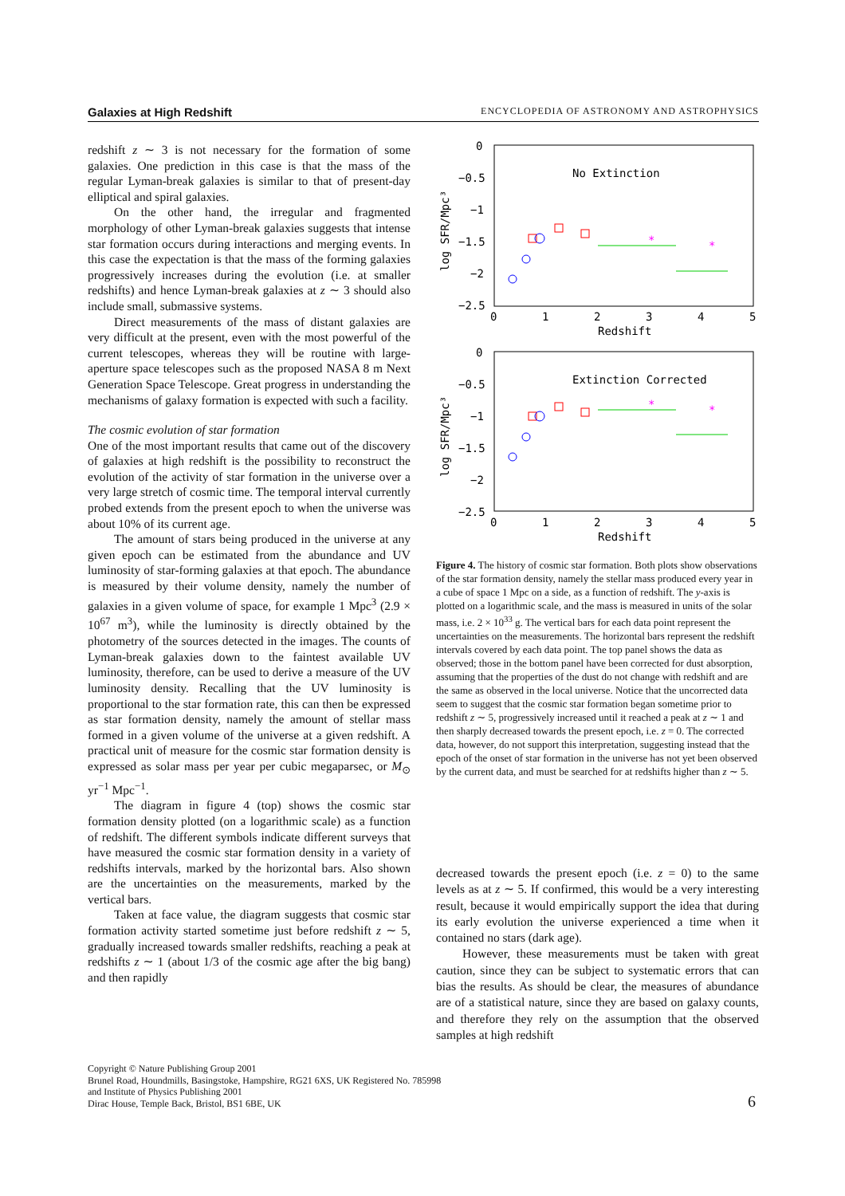Galaxies at High Redshift ENCYCLOPEDIA OF ASTRONOMY AND ASTROPHYSICS
redshift z ∼ 3 is not necessary for the formation of some galaxies. One prediction in this case is that the mass of the regular Lyman-break galaxies is similar to that of present-day elliptical and spiral galaxies.
On the other hand, the irregular and fragmented morphology of other Lyman-break galaxies suggests that intense star formation occurs during interactions and merging events. In this case the expectation is that the mass of the forming galaxies progressively increases during the evolution (i.e. at smaller redshifts) and hence Lyman-break galaxies at z ∼ 3 should also include small, submassive systems.
Direct measurements of the mass of distant galaxies are very difficult at the present, even with the most powerful of the current telescopes, whereas they will be routine with large-aperture space telescopes such as the proposed NASA 8 m Next Generation Space Telescope. Great progress in understanding the mechanisms of galaxy formation is expected with such a facility.
The cosmic evolution of star formation
One of the most important results that came out of the discovery of galaxies at high redshift is the possibility to reconstruct the evolution of the activity of star formation in the universe over a very large stretch of cosmic time. The temporal interval currently probed extends from the present epoch to when the universe was about 10% of its current age.
The amount of stars being produced in the universe at any given epoch can be estimated from the abundance and UV luminosity of star-forming galaxies at that epoch. The abundance is measured by their volume density, namely the number of galaxies in a given volume of space, for example 1 Mpc<sup>3</sup> (2.9 × 10<sup>67</sup> m<sup>3</sup>), while the luminosity is directly obtained by the photometry of the sources detected in the images. The counts of Lyman-break galaxies down to the faintest available UV luminosity, therefore, can be used to derive a measure of the UV luminosity density. Recalling that the UV luminosity is proportional to the star formation rate, this can then be expressed as star formation density, namely the amount of stellar mass formed in a given volume of the universe at a given redshift. A practical unit of measure for the cosmic star formation density is expressed as solar mass per year per cubic megaparsec, or M<sub>⊙</sub> yr<sup>−1</sup> Mpc<sup>−1</sup>.
The diagram in figure 4 (top) shows the cosmic star formation density plotted (on a logarithmic scale) as a function of redshift. The different symbols indicate different surveys that have measured the cosmic star formation density in a variety of redshifts intervals, marked by the horizontal bars. Also shown are the uncertainties on the measurements, marked by the vertical bars.
Taken at face value, the diagram suggests that cosmic star formation activity started sometime just before redshift z ∼ 5, gradually increased towards smaller redshifts, reaching a peak at redshifts z ∼ 1 (about 1/3 of the cosmic age after the big bang) and then rapidly
0
−0.5
−1
−1.5
−2
−2.5
0
1
2
3
4
5
Redshift
No Extinction
0
−0.5
−1
−1.5
−2
−2.5
0
1
2
3
4
5
Redshift
Extinction Corrected
log SFR/Mpc³
log SFR/Mpc³
*
*
*
*
Figure 4. The history of cosmic star formation. Both plots show observations of the star formation density, namely the stellar mass produced every year in a cube of space 1 Mpc on a side, as a function of redshift. The y-axis is plotted on a logarithmic scale, and the mass is measured in units of the solar mass, i.e. 2 × 10<sup>33</sup> g. The vertical bars for each data point represent the uncertainties on the measurements. The horizontal bars represent the redshift intervals covered by each data point. The top panel shows the data as observed; those in the bottom panel have been corrected for dust absorption, assuming that the properties of the dust do not change with redshift and are the same as observed in the local universe. Notice that the uncorrected data seem to suggest that the cosmic star formation began sometime prior to redshift z ∼ 5, progressively increased until it reached a peak at z ∼ 1 and then sharply decreased towards the present epoch, i.e. z = 0. The corrected data, however, do not support this interpretation, suggesting instead that the epoch of the onset of star formation in the universe has not yet been observed by the current data, and must be searched for at redshifts higher than z ∼ 5.
decreased towards the present epoch (i.e. z = 0) to the same levels as at z ∼ 5. If confirmed, this would be a very interesting result, because it would empirically support the idea that during its early evolution the universe experienced a time when it contained no stars (dark age).
However, these measurements must be taken with great caution, since they can be subject to systematic errors that can bias the results. As should be clear, the measures of abundance are of a statistical nature, since they are based on galaxy counts, and therefore they rely on the assumption that the observed samples at high redshift
Copyright © Nature Publishing Group 2001
Brunel Road, Houndmills, Basingstoke, Hampshire, RG21 6XS, UK Registered No. 785998
and Institute of Physics Publishing 2001
Dirac House, Temple Back, Bristol, BS1 6BE, UK
6